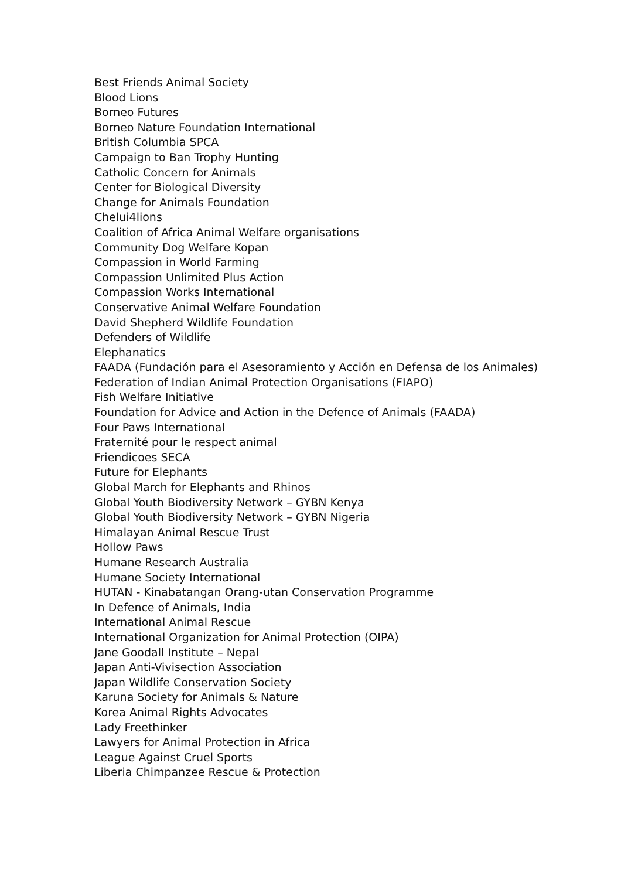Best Friends Animal Society
Blood Lions
Borneo Futures
Borneo Nature Foundation International
British Columbia SPCA
Campaign to Ban Trophy Hunting
Catholic Concern for Animals
Center for Biological Diversity
Change for Animals Foundation
Chelui4lions
Coalition of Africa Animal Welfare organisations
Community Dog Welfare Kopan
Compassion in World Farming
Compassion Unlimited Plus Action
Compassion Works International
Conservative Animal Welfare Foundation
David Shepherd Wildlife Foundation
Defenders of Wildlife
Elephanatics
FAADA (Fundación para el Asesoramiento y Acción en Defensa de los Animales)
Federation of Indian Animal Protection Organisations (FIAPO)
Fish Welfare Initiative
Foundation for Advice and Action in the Defence of Animals (FAADA)
Four Paws International
Fraternité pour le respect animal
Friendicoes SECA
Future for Elephants
Global March for Elephants and Rhinos
Global Youth Biodiversity Network – GYBN Kenya
Global Youth Biodiversity Network – GYBN Nigeria
Himalayan Animal Rescue Trust
Hollow Paws
Humane Research Australia
Humane Society International
HUTAN - Kinabatangan Orang-utan Conservation Programme
In Defence of Animals, India
International Animal Rescue
International Organization for Animal Protection (OIPA)
Jane Goodall Institute – Nepal
Japan Anti-Vivisection Association
Japan Wildlife Conservation Society
Karuna Society for Animals & Nature
Korea Animal Rights Advocates
Lady Freethinker
Lawyers for Animal Protection in Africa
League Against Cruel Sports
Liberia Chimpanzee Rescue & Protection